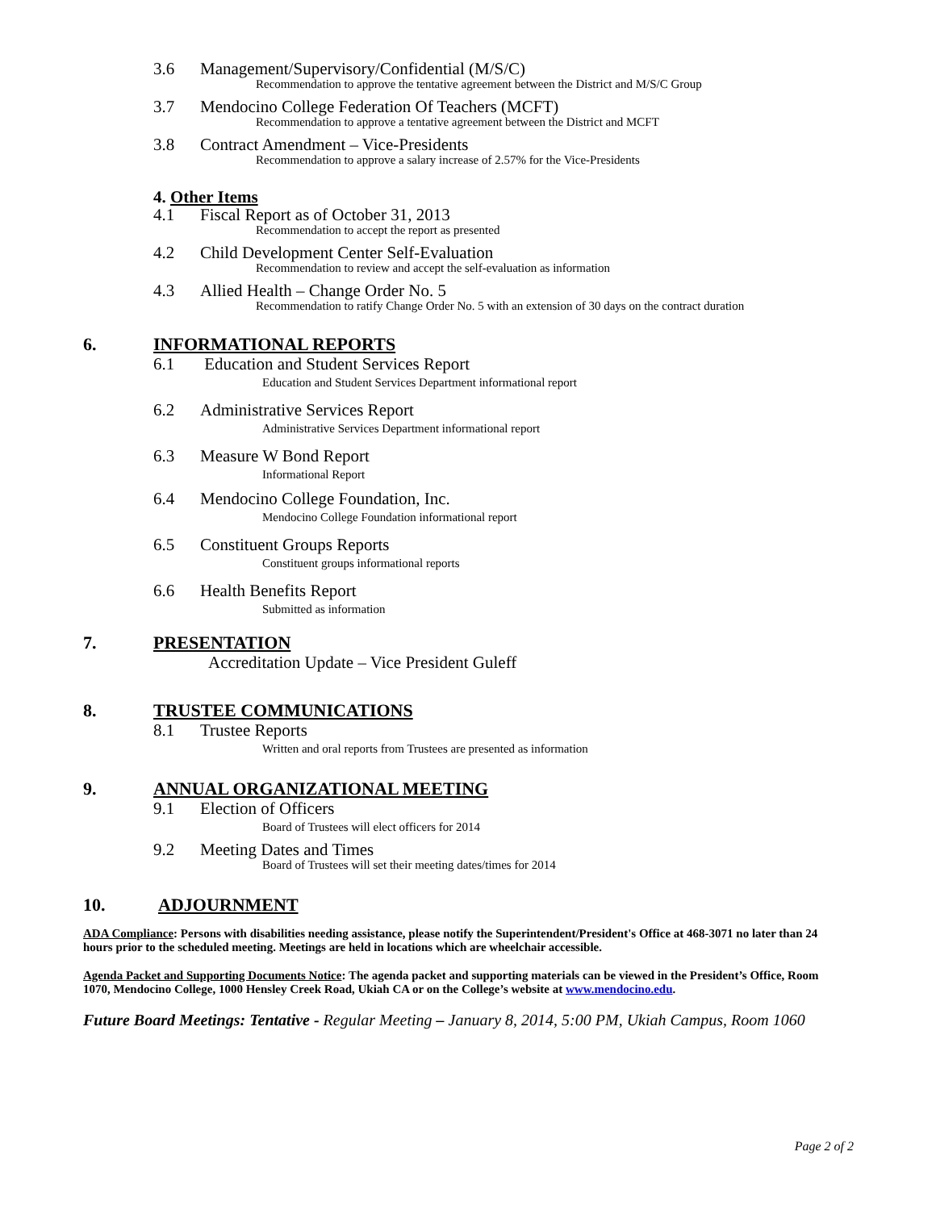3.6 Management/Supervisory/Confidential (M/S/C)
Recommendation to approve the tentative agreement between the District and M/S/C Group
3.7 Mendocino College Federation Of Teachers (MCFT)
Recommendation to approve a tentative agreement between the District and MCFT
3.8 Contract Amendment – Vice-Presidents
Recommendation to approve a salary increase of 2.57% for the Vice-Presidents
4. Other Items
4.1 Fiscal Report as of October 31, 2013
Recommendation to accept the report as presented
4.2 Child Development Center Self-Evaluation
Recommendation to review and accept the self-evaluation as information
4.3 Allied Health – Change Order No. 5
Recommendation to ratify Change Order No. 5 with an extension of 30 days on the contract duration
6. INFORMATIONAL REPORTS
6.1 Education and Student Services Report
Education and Student Services Department informational report
6.2 Administrative Services Report
Administrative Services Department informational report
6.3 Measure W Bond Report
Informational Report
6.4 Mendocino College Foundation, Inc.
Mendocino College Foundation informational report
6.5 Constituent Groups Reports
Constituent groups informational reports
6.6 Health Benefits Report
Submitted as information
7. PRESENTATION
Accreditation Update – Vice President Guleff
8. TRUSTEE COMMUNICATIONS
8.1 Trustee Reports
Written and oral reports from Trustees are presented as information
9. ANNUAL ORGANIZATIONAL MEETING
9.1 Election of Officers
Board of Trustees will elect officers for 2014
9.2 Meeting Dates and Times
Board of Trustees will set their meeting dates/times for 2014
10. ADJOURNMENT
ADA Compliance: Persons with disabilities needing assistance, please notify the Superintendent/President's Office at 468-3071 no later than 24 hours prior to the scheduled meeting. Meetings are held in locations which are wheelchair accessible.
Agenda Packet and Supporting Documents Notice: The agenda packet and supporting materials can be viewed in the President’s Office, Room 1070, Mendocino College, 1000 Hensley Creek Road, Ukiah CA or on the College’s website at www.mendocino.edu.
Future Board Meetings: Tentative - Regular Meeting – January 8, 2014, 5:00 PM, Ukiah Campus, Room 1060
Page 2 of 2